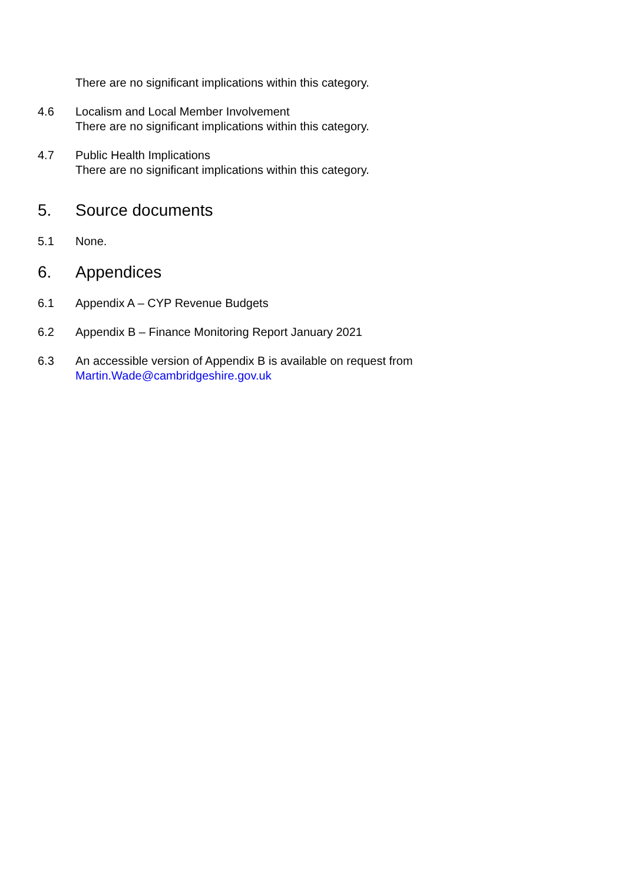There are no significant implications within this category.
4.6 Localism and Local Member Involvement
There are no significant implications within this category.
4.7 Public Health Implications
There are no significant implications within this category.
5. Source documents
5.1 None.
6. Appendices
6.1 Appendix A – CYP Revenue Budgets
6.2 Appendix B – Finance Monitoring Report January 2021
6.3 An accessible version of Appendix B is available on request from
Martin.Wade@cambridgeshire.gov.uk